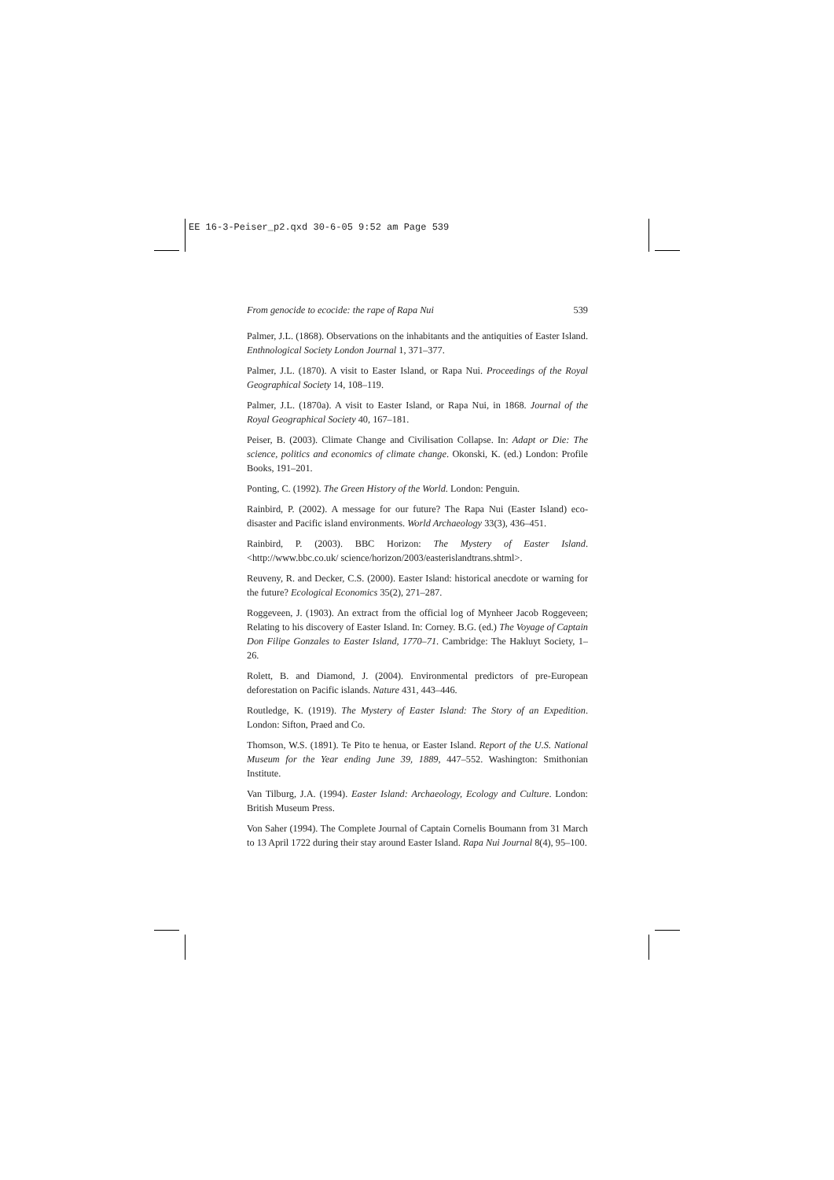EE 16-3-Peiser_p2.qxd 30-6-05 9:52 am Page 539
From genocide to ecocide: the rape of Rapa Nui 539
Palmer, J.L. (1868). Observations on the inhabitants and the antiquities of Easter Island. Enthnological Society London Journal 1, 371–377.
Palmer, J.L. (1870). A visit to Easter Island, or Rapa Nui. Proceedings of the Royal Geographical Society 14, 108–119.
Palmer, J.L. (1870a). A visit to Easter Island, or Rapa Nui, in 1868. Journal of the Royal Geographical Society 40, 167–181.
Peiser, B. (2003). Climate Change and Civilisation Collapse. In: Adapt or Die: The science, politics and economics of climate change. Okonski, K. (ed.) London: Profile Books, 191–201.
Ponting, C. (1992). The Green History of the World. London: Penguin.
Rainbird, P. (2002). A message for our future? The Rapa Nui (Easter Island) eco-disaster and Pacific island environments. World Archaeology 33(3), 436–451.
Rainbird, P. (2003). BBC Horizon: The Mystery of Easter Island. <http://www.bbc.co.uk/ science/horizon/2003/easterislandtrans.shtml>.
Reuveny, R. and Decker, C.S. (2000). Easter Island: historical anecdote or warning for the future? Ecological Economics 35(2), 271–287.
Roggeveen, J. (1903). An extract from the official log of Mynheer Jacob Roggeveen; Relating to his discovery of Easter Island. In: Corney. B.G. (ed.) The Voyage of Captain Don Filipe Gonzales to Easter Island, 1770–71. Cambridge: The Hakluyt Society, 1–26.
Rolett, B. and Diamond, J. (2004). Environmental predictors of pre-European deforestation on Pacific islands. Nature 431, 443–446.
Routledge, K. (1919). The Mystery of Easter Island: The Story of an Expedition. London: Sifton, Praed and Co.
Thomson, W.S. (1891). Te Pito te henua, or Easter Island. Report of the U.S. National Museum for the Year ending June 39, 1889, 447–552. Washington: Smithonian Institute.
Van Tilburg, J.A. (1994). Easter Island: Archaeology, Ecology and Culture. London: British Museum Press.
Von Saher (1994). The Complete Journal of Captain Cornelis Boumann from 31 March to 13 April 1722 during their stay around Easter Island. Rapa Nui Journal 8(4), 95–100.